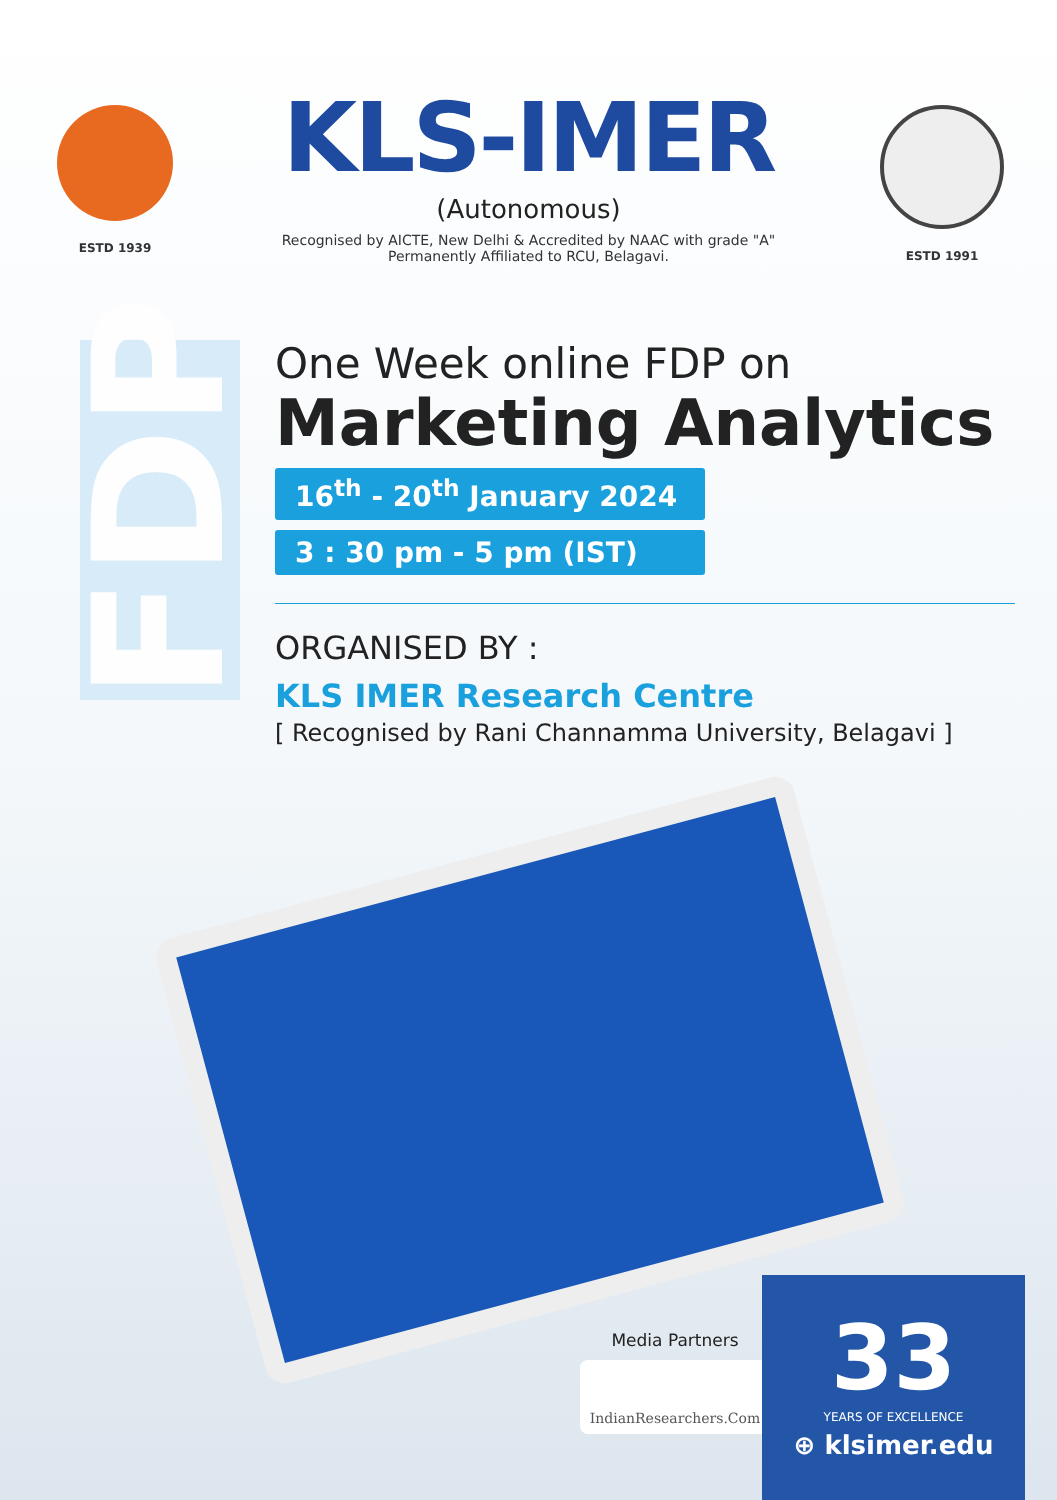FDP
ESTD 1939
KLS-IMER
(Autonomous)
Recognised by AICTE, New Delhi & Accredited by NAAC with grade "A"
Permanently Affiliated to RCU, Belagavi.
ESTD 1991
One Week online FDP on
Marketing Analytics
16<sup>th</sup> - 20<sup>th</sup> January 2024
3 : 30 pm - 5 pm (IST)
ORGANISED BY :
KLS IMER Research Centre
[ Recognised by Rani Channamma University, Belagavi ]
Media Partners
IndianResearchers.Com
33
YEARS OF EXCELLENCE
⊕ klsimer.edu